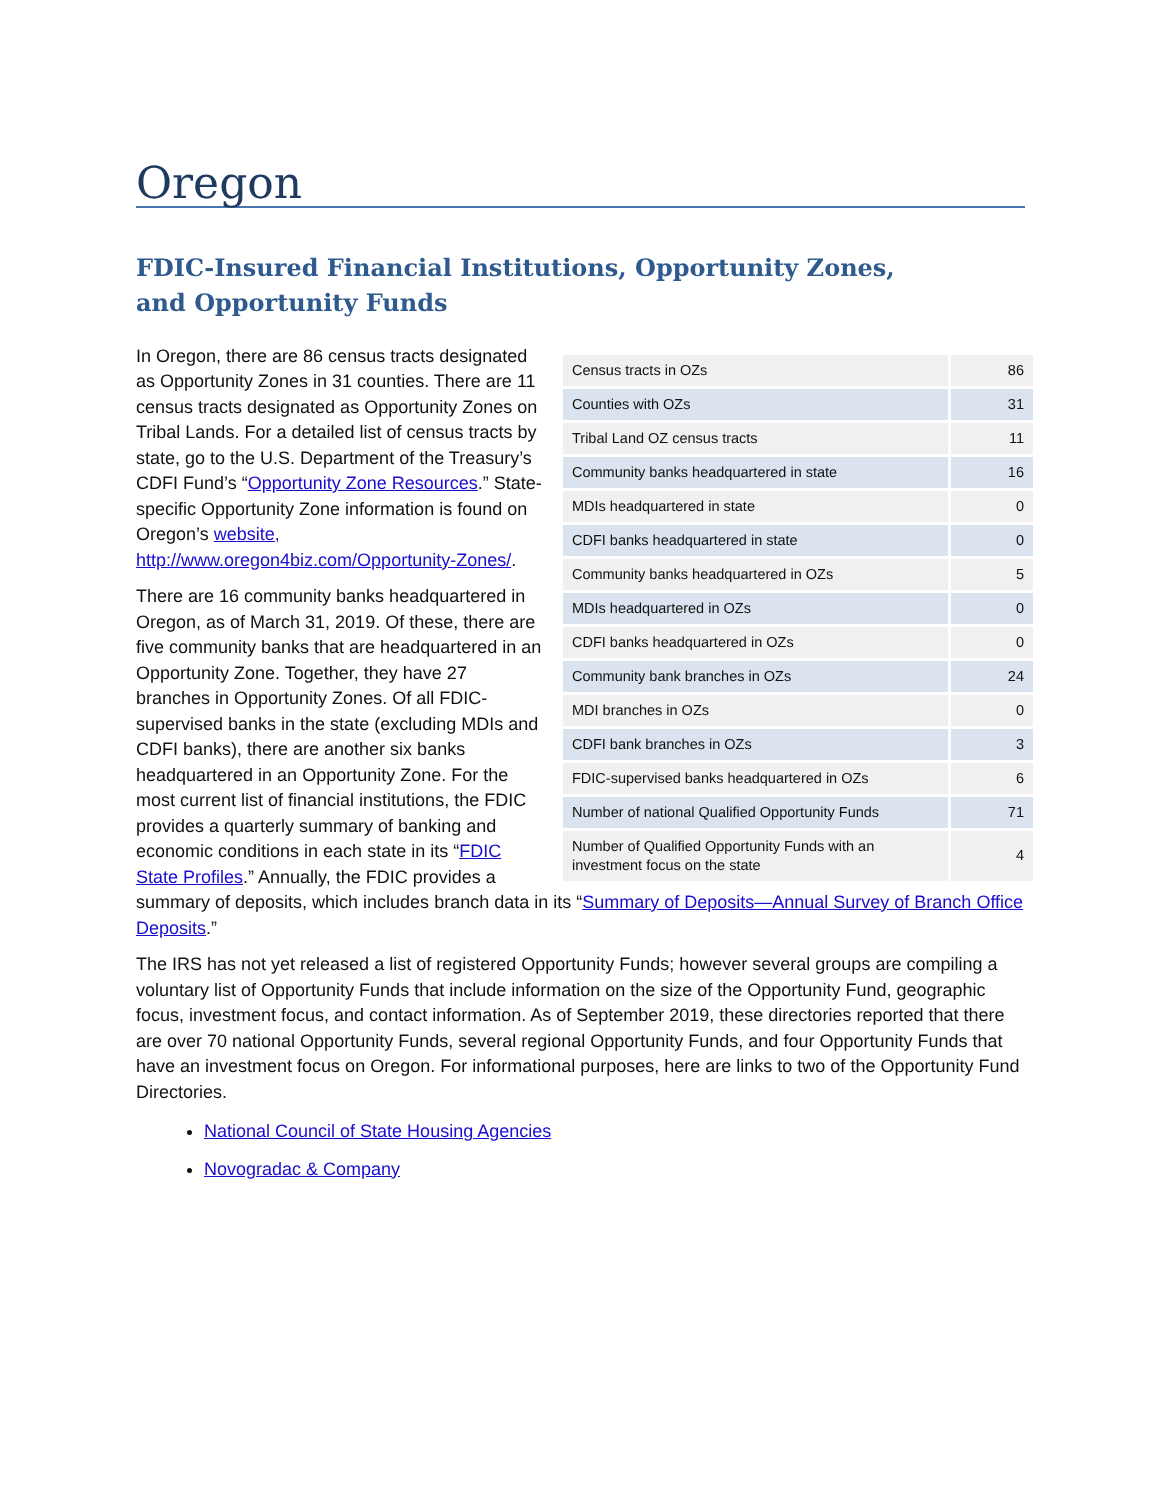Oregon
FDIC-Insured Financial Institutions, Opportunity Zones,
and Opportunity Funds
| Census tracts in OZs | 86 |
| Counties with OZs | 31 |
| Tribal Land OZ census tracts | 11 |
| Community banks headquartered in state | 16 |
| MDIs headquartered in state | 0 |
| CDFI banks headquartered in state | 0 |
| Community banks headquartered in OZs | 5 |
| MDIs headquartered in OZs | 0 |
| CDFI banks headquartered in OZs | 0 |
| Community bank branches in OZs | 24 |
| MDI branches in OZs | 0 |
| CDFI bank branches in OZs | 3 |
| FDIC-supervised banks headquartered in OZs | 6 |
| Number of national Qualified Opportunity Funds | 71 |
| Number of Qualified Opportunity Funds with an investment focus on the state | 4 |
In Oregon, there are 86 census tracts designated as Opportunity Zones in 31 counties. There are 11 census tracts designated as Opportunity Zones on Tribal Lands. For a detailed list of census tracts by state, go to the U.S. Department of the Treasury’s CDFI Fund’s “Opportunity Zone Resources.” State-specific Opportunity Zone information is found on Oregon’s website, http://www.oregon4biz.com/Opportunity-Zones/.
There are 16 community banks headquartered in Oregon, as of March 31, 2019. Of these, there are five community banks that are headquartered in an Opportunity Zone. Together, they have 27 branches in Opportunity Zones. Of all FDIC-supervised banks in the state (excluding MDIs and CDFI banks), there are another six banks headquartered in an Opportunity Zone. For the most current list of financial institutions, the FDIC provides a quarterly summary of banking and economic conditions in each state in its “FDIC State Profiles.” Annually, the FDIC provides a summary of deposits, which includes branch data in its “Summary of Deposits—Annual Survey of Branch Office Deposits.”
The IRS has not yet released a list of registered Opportunity Funds; however several groups are compiling a voluntary list of Opportunity Funds that include information on the size of the Opportunity Fund, geographic focus, investment focus, and contact information. As of September 2019, these directories reported that there are over 70 national Opportunity Funds, several regional Opportunity Funds, and four Opportunity Funds that have an investment focus on Oregon. For informational purposes, here are links to two of the Opportunity Fund Directories.
National Council of State Housing Agencies
Novogradac & Company